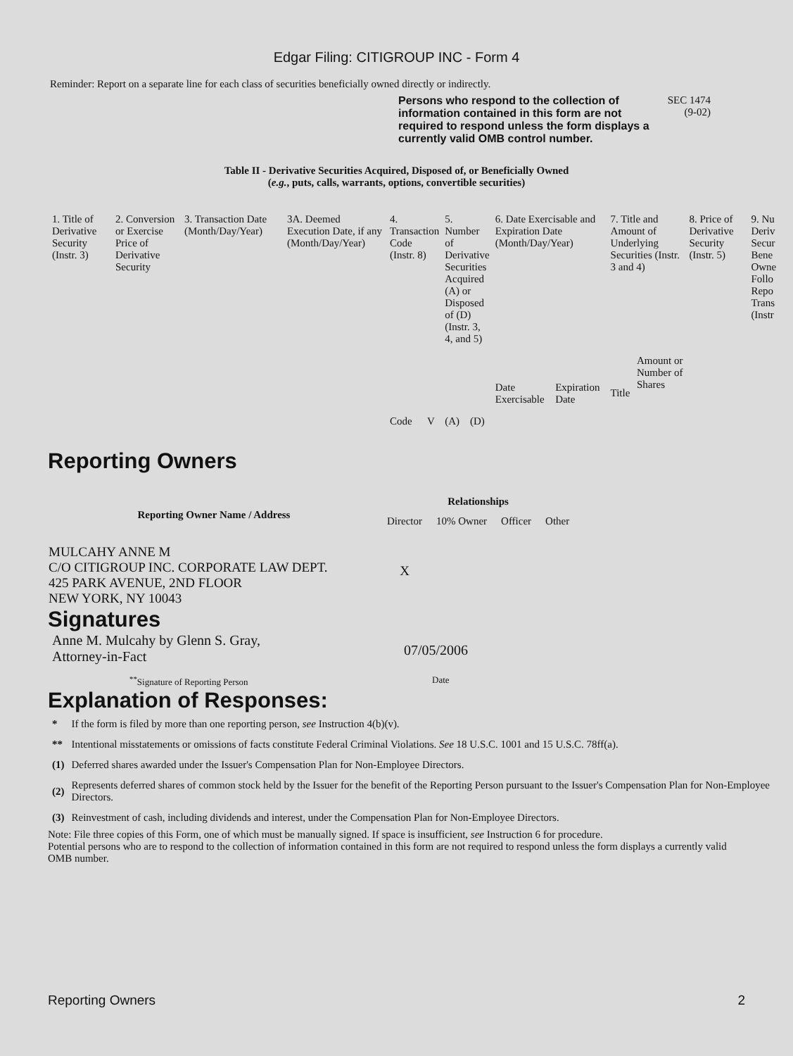Edgar Filing: CITIGROUP INC - Form 4
Reminder: Report on a separate line for each class of securities beneficially owned directly or indirectly.
Persons who respond to the collection of information contained in this form are not required to respond unless the form displays a currently valid OMB control number.
SEC 1474
(9-02)
Table II - Derivative Securities Acquired, Disposed of, or Beneficially Owned
(e.g., puts, calls, warrants, options, convertible securities)
| 1. Title of Derivative Security (Instr. 3) | 2. Conversion or Exercise Price of Derivative Security | 3. Transaction Date (Month/Day/Year) | 3A. Deemed Execution Date, if any (Month/Day/Year) | 4. Transaction Code (Instr. 8) | | 5. Number of Derivative Securities Acquired (A) or Disposed of (D) (Instr. 3, 4, and 5) | | 6. Date Exercisable and Expiration Date (Month/Day/Year) | | 7. Title and Amount of Underlying Securities (Instr. 3 and 4) | | 8. Price of Derivative Security (Instr. 5) | 9. Nu Deriv Secur Bene Owne Follo Repo Trans (Instr |
| | | | | Code | V | (A) | (D) | Date Exercisable | Expiration Date | Title | Amount or Number of Shares | | |
Reporting Owners
| Reporting Owner Name / Address | Relationships | | | |
| --- | --- | --- | --- | --- |
| | Director | 10% Owner | Officer | Other |
| MULCAHY ANNE M C/O CITIGROUP INC. CORPORATE LAW DEPT. 425 PARK AVENUE, 2ND FLOOR NEW YORK, NY 10043 | X | | | |
Signatures
Anne M. Mulcahy by Glenn S. Gray,
Attorney-in-Fact
07/05/2006
<sup>**</sup> Signature of Reporting Person Date
Explanation of Responses:
| * | If the form is filed by more than one reporting person, see Instruction 4(b)(v). |
| ** | Intentional misstatements or omissions of facts constitute Federal Criminal Violations. See 18 U.S.C. 1001 and 15 U.S.C. 78ff(a). |
| (1) | Deferred shares awarded under the Issuer's Compensation Plan for Non-Employee Directors. |
| (2) | Represents deferred shares of common stock held by the Issuer for the benefit of the Reporting Person pursuant to the Issuer's Compensation Plan for Non-Employee Directors. |
| (3) | Reinvestment of cash, including dividends and interest, under the Compensation Plan for Non-Employee Directors. |
Note: File three copies of this Form, one of which must be manually signed. If space is insufficient, see Instruction 6 for procedure.
Potential persons who are to respond to the collection of information contained in this form are not required to respond unless the form displays a currently valid OMB number.
Reporting Owners 2